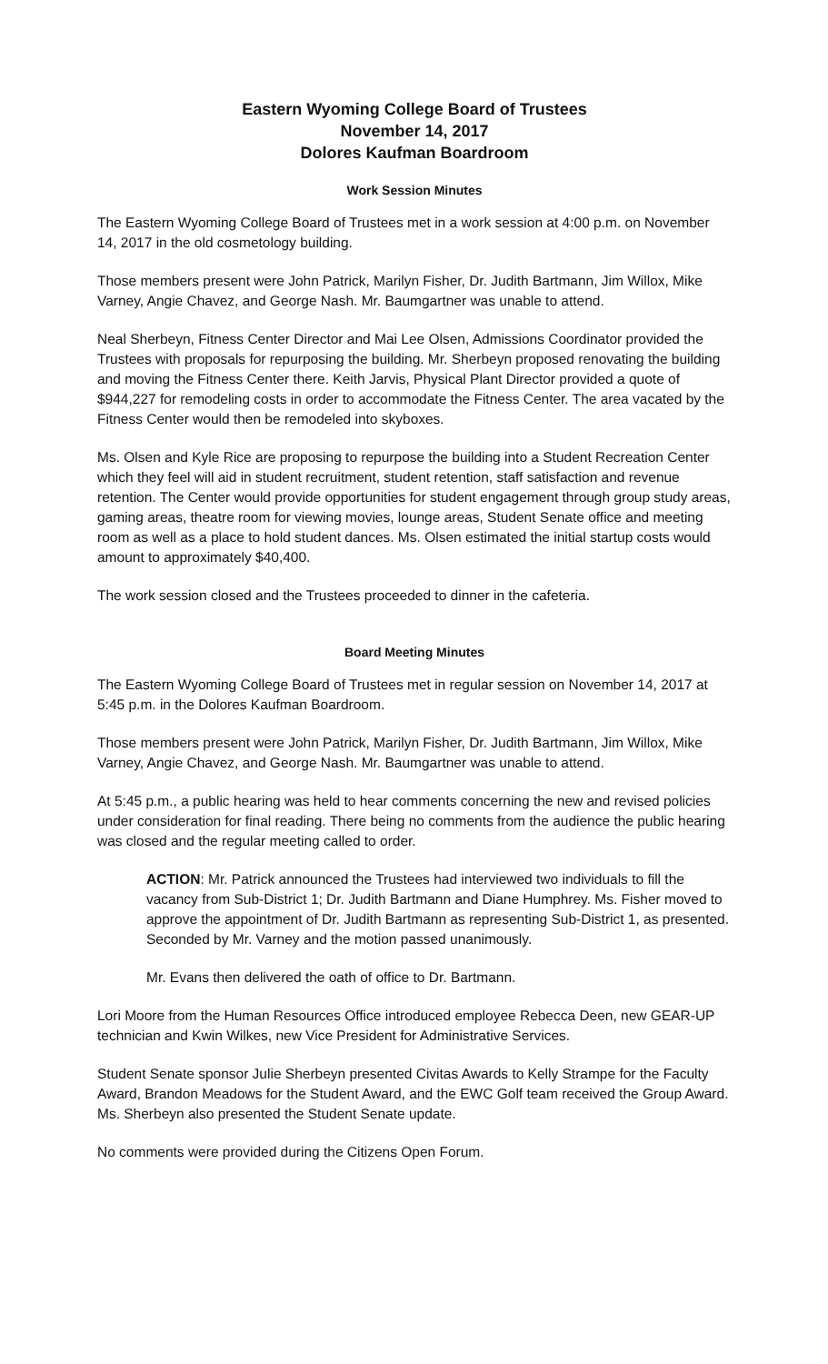Eastern Wyoming College Board of Trustees
November 14, 2017
Dolores Kaufman Boardroom
Work Session Minutes
The Eastern Wyoming College Board of Trustees met in a work session at 4:00 p.m. on November 14, 2017 in the old cosmetology building.
Those members present were John Patrick, Marilyn Fisher, Dr. Judith Bartmann, Jim Willox, Mike Varney, Angie Chavez, and George Nash. Mr. Baumgartner was unable to attend.
Neal Sherbeyn, Fitness Center Director and Mai Lee Olsen, Admissions Coordinator provided the Trustees with proposals for repurposing the building. Mr. Sherbeyn proposed renovating the building and moving the Fitness Center there. Keith Jarvis, Physical Plant Director provided a quote of $944,227 for remodeling costs in order to accommodate the Fitness Center. The area vacated by the Fitness Center would then be remodeled into skyboxes.
Ms. Olsen and Kyle Rice are proposing to repurpose the building into a Student Recreation Center which they feel will aid in student recruitment, student retention, staff satisfaction and revenue retention. The Center would provide opportunities for student engagement through group study areas, gaming areas, theatre room for viewing movies, lounge areas, Student Senate office and meeting room as well as a place to hold student dances. Ms. Olsen estimated the initial startup costs would amount to approximately $40,400.
The work session closed and the Trustees proceeded to dinner in the cafeteria.
Board Meeting Minutes
The Eastern Wyoming College Board of Trustees met in regular session on November 14, 2017 at
5:45 p.m. in the Dolores Kaufman Boardroom.
Those members present were John Patrick, Marilyn Fisher, Dr. Judith Bartmann, Jim Willox, Mike Varney, Angie Chavez, and George Nash. Mr. Baumgartner was unable to attend.
At 5:45 p.m., a public hearing was held to hear comments concerning the new and revised policies under consideration for final reading. There being no comments from the audience the public hearing was closed and the regular meeting called to order.
ACTION: Mr. Patrick announced the Trustees had interviewed two individuals to fill the vacancy from Sub-District 1; Dr. Judith Bartmann and Diane Humphrey. Ms. Fisher moved to approve the appointment of Dr. Judith Bartmann as representing Sub-District 1, as presented. Seconded by Mr. Varney and the motion passed unanimously.
Mr. Evans then delivered the oath of office to Dr. Bartmann.
Lori Moore from the Human Resources Office introduced employee Rebecca Deen, new GEAR-UP technician and Kwin Wilkes, new Vice President for Administrative Services.
Student Senate sponsor Julie Sherbeyn presented Civitas Awards to Kelly Strampe for the Faculty Award, Brandon Meadows for the Student Award, and the EWC Golf team received the Group Award. Ms. Sherbeyn also presented the Student Senate update.
No comments were provided during the Citizens Open Forum.